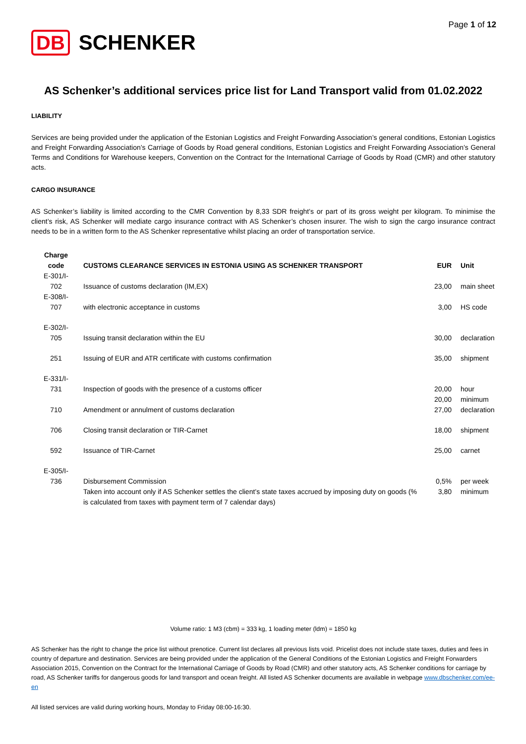Page 1 of 12
DB SCHENKER
AS Schenker’s additional services price list for Land Transport valid from 01.02.2022
LIABILITY
Services are being provided under the application of the Estonian Logistics and Freight Forwarding Association’s general conditions, Estonian Logistics and Freight Forwarding Association’s Carriage of Goods by Road general conditions, Estonian Logistics and Freight Forwarding Association’s General Terms and Conditions for Warehouse keepers, Convention on the Contract for the International Carriage of Goods by Road (CMR) and other statutory acts.
CARGO INSURANCE
AS Schenker’s liability is limited according to the CMR Convention by 8,33 SDR freight’s or part of its gross weight per kilogram. To minimise the client’s risk, AS Schenker will mediate cargo insurance contract with AS Schenker’s chosen insurer. The wish to sign the cargo insurance contract needs to be in a written form to the AS Schenker representative whilst placing an order of transportation service.
| Charge code | CUSTOMS CLEARANCE SERVICES IN ESTONIA USING AS SCHENKER TRANSPORT | EUR | Unit |
| --- | --- | --- | --- |
| E-301/I- 702 | Issuance of customs declaration (IM,EX) | 23,00 | main sheet |
| E-308/I- 707 | with electronic acceptance in customs | 3,00 | HS code |
| E-302/I- 705 | Issuing transit declaration within the EU | 30,00 | declaration |
| 251 | Issuing of EUR and ATR certificate with customs confirmation | 35,00 | shipment |
| E-331/I- 731 | Inspection of goods with the presence of a customs officer | 20,00 | hour |
| | | 20,00 | minimum |
| 710 | Amendment or annulment of customs declaration | 27,00 | declaration |
| 706 | Closing transit declaration or TIR-Carnet | 18,00 | shipment |
| 592 | Issuance of TIR-Carnet | 25,00 | carnet |
| E-305/I- 736 | Disbursement Commission | 0,5% | per week |
| | Taken into account only if AS Schenker settles the client’s state taxes accrued by imposing duty on goods (% is calculated from taxes with payment term of 7 calendar days) | 3,80 | minimum |
Volume ratio: 1 M3 (cbm) = 333 kg, 1 loading meter (ldm) = 1850 kg
AS Schenker has the right to change the price list without prenotice. Current list declares all previous lists void. Pricelist does not include state taxes, duties and fees in country of departure and destination. Services are being provided under the application of the General Conditions of the Estonian Logistics and Freight Forwarders Association 2015, Convention on the Contract for the International Carriage of Goods by Road (CMR) and other statutory acts, AS Schenker conditions for carriage by road, AS Schenker tariffs for dangerous goods for land transport and ocean freight. All listed AS Schenker documents are available in webpage www.dbschenker.com/ee-en
All listed services are valid during working hours, Monday to Friday 08:00-16:30.